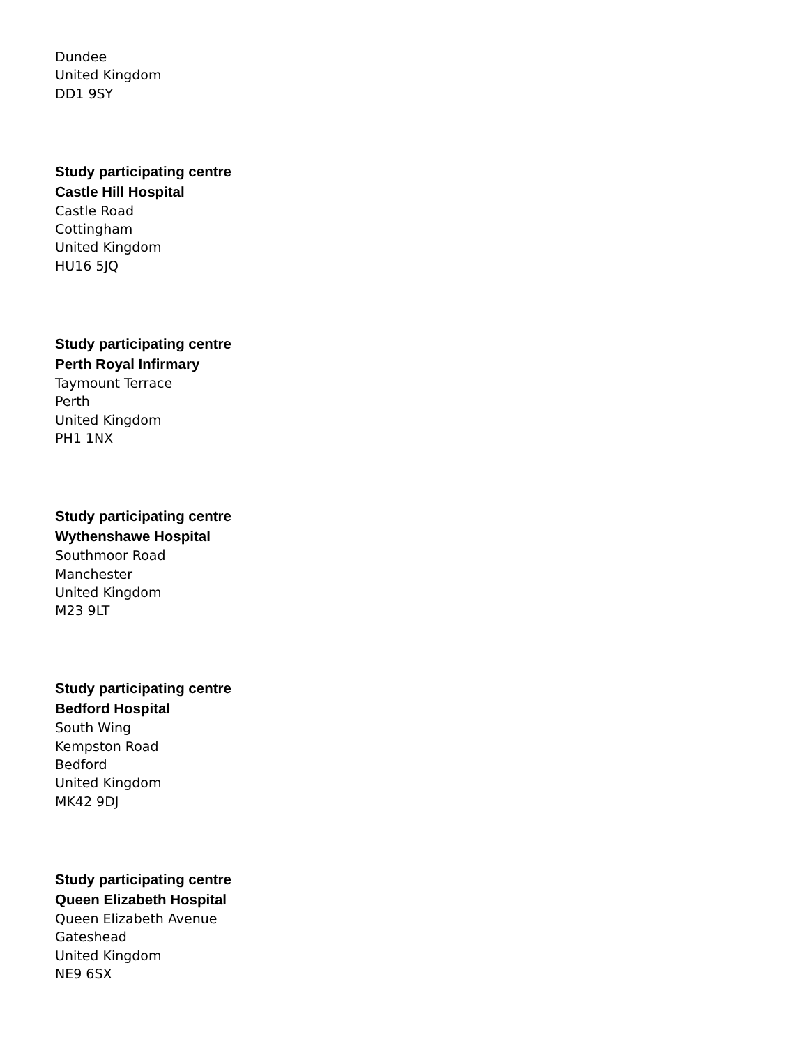Dundee
United Kingdom
DD1 9SY
Study participating centre
Castle Hill Hospital
Castle Road
Cottingham
United Kingdom
HU16 5JQ
Study participating centre
Perth Royal Infirmary
Taymount Terrace
Perth
United Kingdom
PH1 1NX
Study participating centre
Wythenshawe Hospital
Southmoor Road
Manchester
United Kingdom
M23 9LT
Study participating centre
Bedford Hospital
South Wing
Kempston Road
Bedford
United Kingdom
MK42 9DJ
Study participating centre
Queen Elizabeth Hospital
Queen Elizabeth Avenue
Gateshead
United Kingdom
NE9 6SX